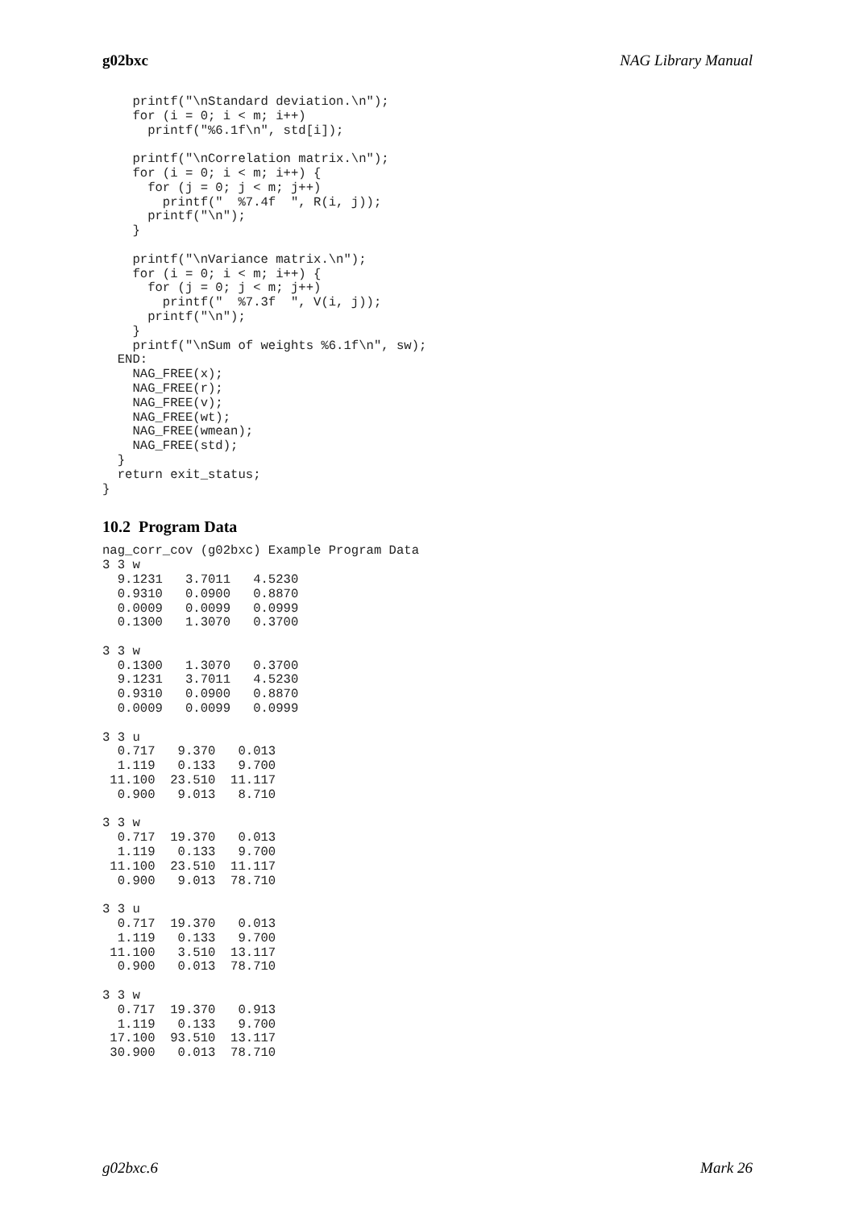g02bxc NAG Library Manual
    printf("\nStandard deviation.\n");
    for (i = 0; i < m; i++)
      printf("%6.1f\n", std[i]);

    printf("\nCorrelation matrix.\n");
    for (i = 0; i < m; i++) {
      for (j = 0; j < m; j++)
        printf("  %7.4f  ", R(i, j));
      printf("\n");
    }

    printf("\nVariance matrix.\n");
    for (i = 0; i < m; i++) {
      for (j = 0; j < m; j++)
        printf("  %7.3f  ", V(i, j));
      printf("\n");
    }
    printf("\nSum of weights %6.1f\n", sw);
  END:
    NAG_FREE(x);
    NAG_FREE(r);
    NAG_FREE(v);
    NAG_FREE(wt);
    NAG_FREE(wmean);
    NAG_FREE(std);
  }
  return exit_status;
}
10.2 Program Data
nag_corr_cov (g02bxc) Example Program Data
3 3 w
  9.1231   3.7011   4.5230
  0.9310   0.0900   0.8870
  0.0009   0.0099   0.0999
  0.1300   1.3070   0.3700

3 3 w
  0.1300   1.3070   0.3700
  9.1231   3.7011   4.5230
  0.9310   0.0900   0.8870
  0.0009   0.0099   0.0999

3 3 u
  0.717   9.370   0.013
  1.119   0.133   9.700
 11.100  23.510  11.117
  0.900   9.013   8.710

3 3 w
  0.717  19.370   0.013
  1.119   0.133   9.700
 11.100  23.510  11.117
  0.900   9.013  78.710

3 3 u
  0.717  19.370   0.013
  1.119   0.133   9.700
 11.100   3.510  13.117
  0.900   0.013  78.710

3 3 w
  0.717  19.370   0.913
  1.119   0.133   9.700
 17.100  93.510  13.117
 30.900   0.013  78.710
g02bxc.6 Mark 26